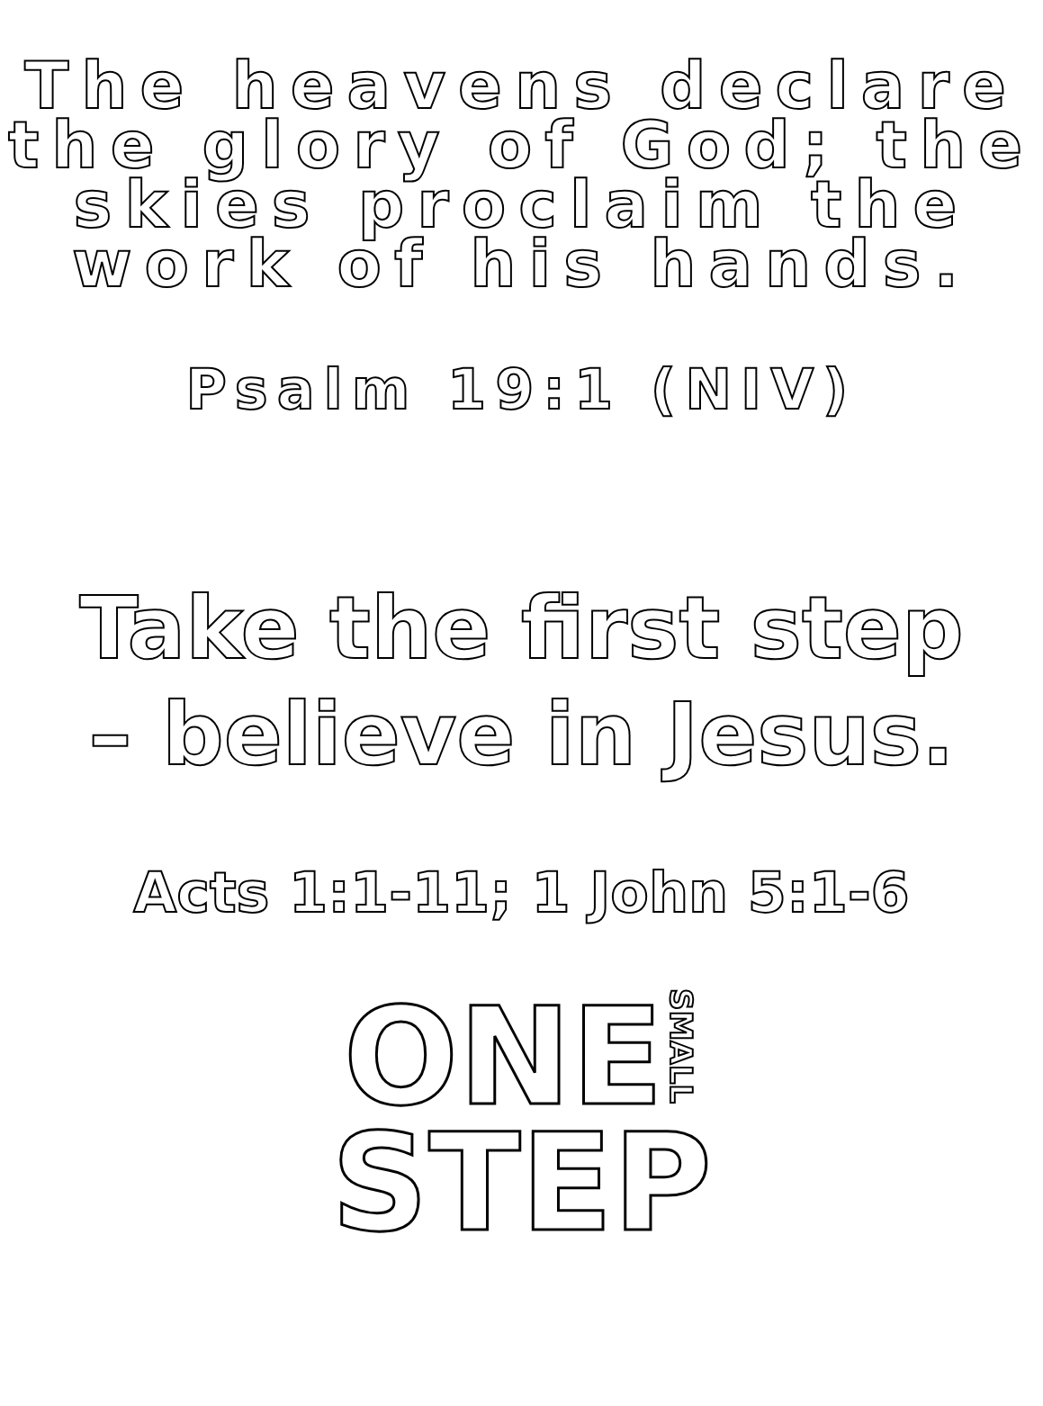The heavens declare the glory of God; the skies proclaim the work of his hands.
Psalm 19:1 (NIV)
Take the first step
– believe in Jesus.
Acts 1:1-11; 1 John 5:1-6
ONE SMALL
STEP